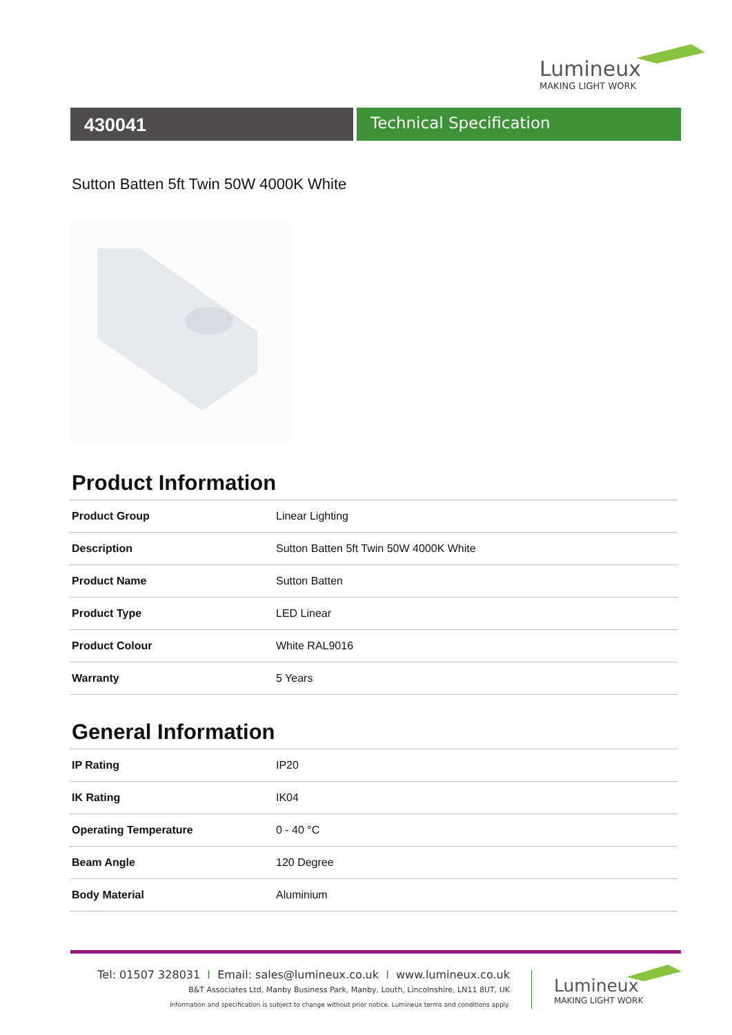Lumineux
MAKING LIGHT WORK
430041
Technical Specification
Sutton Batten 5ft Twin 50W 4000K White
Product Information
| Product Group | Linear Lighting |
| Description | Sutton Batten 5ft Twin 50W 4000K White |
| Product Name | Sutton Batten |
| Product Type | LED Linear |
| Product Colour | White RAL9016 |
| Warranty | 5 Years |
General Information
| IP Rating | IP20 |
| IK Rating | IK04 |
| Operating Temperature | 0 - 40 °C |
| Beam Angle | 120 Degree |
| Body Material | Aluminium |
Tel: 01507 328031 I Email: sales@lumineux.co.uk I www.lumineux.co.uk
B&T Associates Ltd, Manby Business Park, Manby, Louth, Lincolnshire, LN11 8UT, UK
Information and specification is subject to change without prior notice. Lumineux terms and conditions apply.
Lumineux
MAKING LIGHT WORK